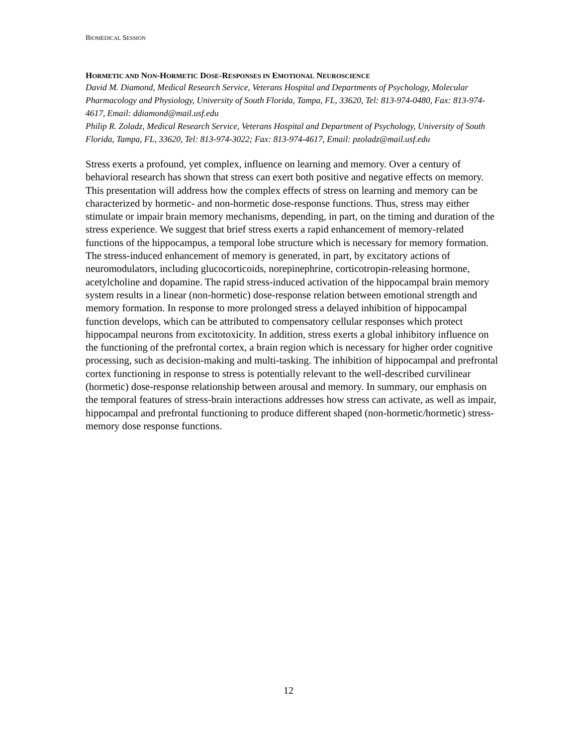BIOMEDICAL SESSION
HORMETIC AND NON-HORMETIC DOSE-RESPONSES IN EMOTIONAL NEUROSCIENCE
David M. Diamond, Medical Research Service, Veterans Hospital and Departments of Psychology, Molecular Pharmacology and Physiology, University of South Florida, Tampa, FL, 33620, Tel: 813-974-0480, Fax: 813-974-4617, Email: ddiamond@mail.usf.edu
Philip R. Zoladz, Medical Research Service, Veterans Hospital and Department of Psychology, University of South Florida, Tampa, FL, 33620, Tel: 813-974-3022; Fax: 813-974-4617, Email: pzoladz@mail.usf.edu
Stress exerts a profound, yet complex, influence on learning and memory. Over a century of behavioral research has shown that stress can exert both positive and negative effects on memory. This presentation will address how the complex effects of stress on learning and memory can be characterized by hormetic- and non-hormetic dose-response functions. Thus, stress may either stimulate or impair brain memory mechanisms, depending, in part, on the timing and duration of the stress experience. We suggest that brief stress exerts a rapid enhancement of memory-related functions of the hippocampus, a temporal lobe structure which is necessary for memory formation. The stress-induced enhancement of memory is generated, in part, by excitatory actions of neuromodulators, including glucocorticoids, norepinephrine, corticotropin-releasing hormone, acetylcholine and dopamine. The rapid stress-induced activation of the hippocampal brain memory system results in a linear (non-hormetic) dose-response relation between emotional strength and memory formation. In response to more prolonged stress a delayed inhibition of hippocampal function develops, which can be attributed to compensatory cellular responses which protect hippocampal neurons from excitotoxicity. In addition, stress exerts a global inhibitory influence on the functioning of the prefrontal cortex, a brain region which is necessary for higher order cognitive processing, such as decision-making and multi-tasking. The inhibition of hippocampal and prefrontal cortex functioning in response to stress is potentially relevant to the well-described curvilinear (hormetic) dose-response relationship between arousal and memory. In summary, our emphasis on the temporal features of stress-brain interactions addresses how stress can activate, as well as impair, hippocampal and prefrontal functioning to produce different shaped (non-hormetic/hormetic) stress-memory dose response functions.
12